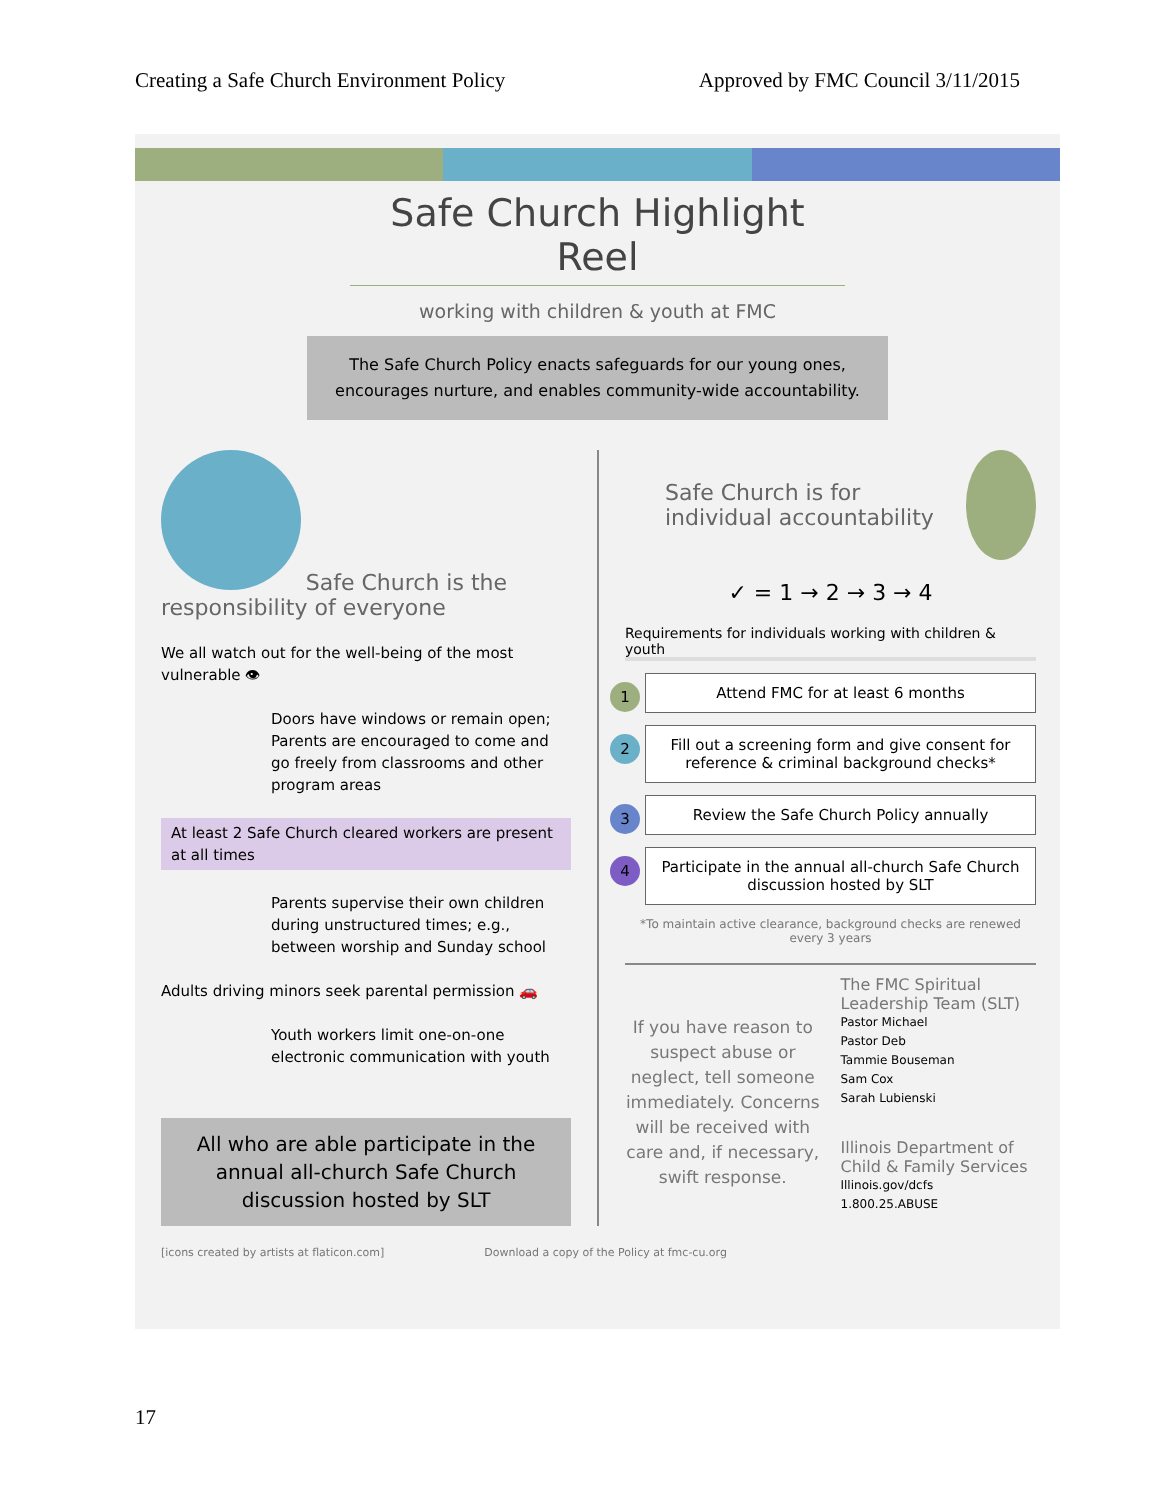Creating a Safe Church Environment Policy Approved by FMC Council 3/11/2015
Safe Church Highlight Reel
working with children & youth at FMC
The Safe Church Policy enacts safeguards for our young ones, encourages nurture, and enables community-wide accountability.
Safe Church is the responsibility of everyone
We all watch out for the well-being of the most vulnerable 👁
Doors have windows or remain open; Parents are encouraged to come and go freely from classrooms and other program areas
At least 2 Safe Church cleared workers are present at all times
Parents supervise their own children during unstructured times; e.g., between worship and Sunday school
Adults driving minors seek parental permission 🚗
Youth workers limit one-on-one electronic communication with youth
All who are able participate in the annual all-church Safe Church discussion hosted by SLT
Safe Church is for individual accountability
✓ = 1 → 2 → 3 → 4
Requirements for individuals working with children & youth
1 Attend FMC for at least 6 months
2 Fill out a screening form and give consent for reference & criminal background checks*
3 Review the Safe Church Policy annually
4 Participate in the annual all-church Safe Church discussion hosted by SLT
*To maintain active clearance, background checks are renewed every 3 years
If you have reason to suspect abuse or neglect, tell someone immediately. Concerns will be received with care and, if necessary, swift response.
The FMC Spiritual Leadership Team (SLT)
Pastor Michael
Pastor Deb
Tammie Bouseman
Sam Cox
Sarah Lubienski
Illinois Department of Child & Family Services
Illinois.gov/dcfs
1.800.25.ABUSE
[icons created by artists at flaticon.com] Download a copy of the Policy at fmc-cu.org
17